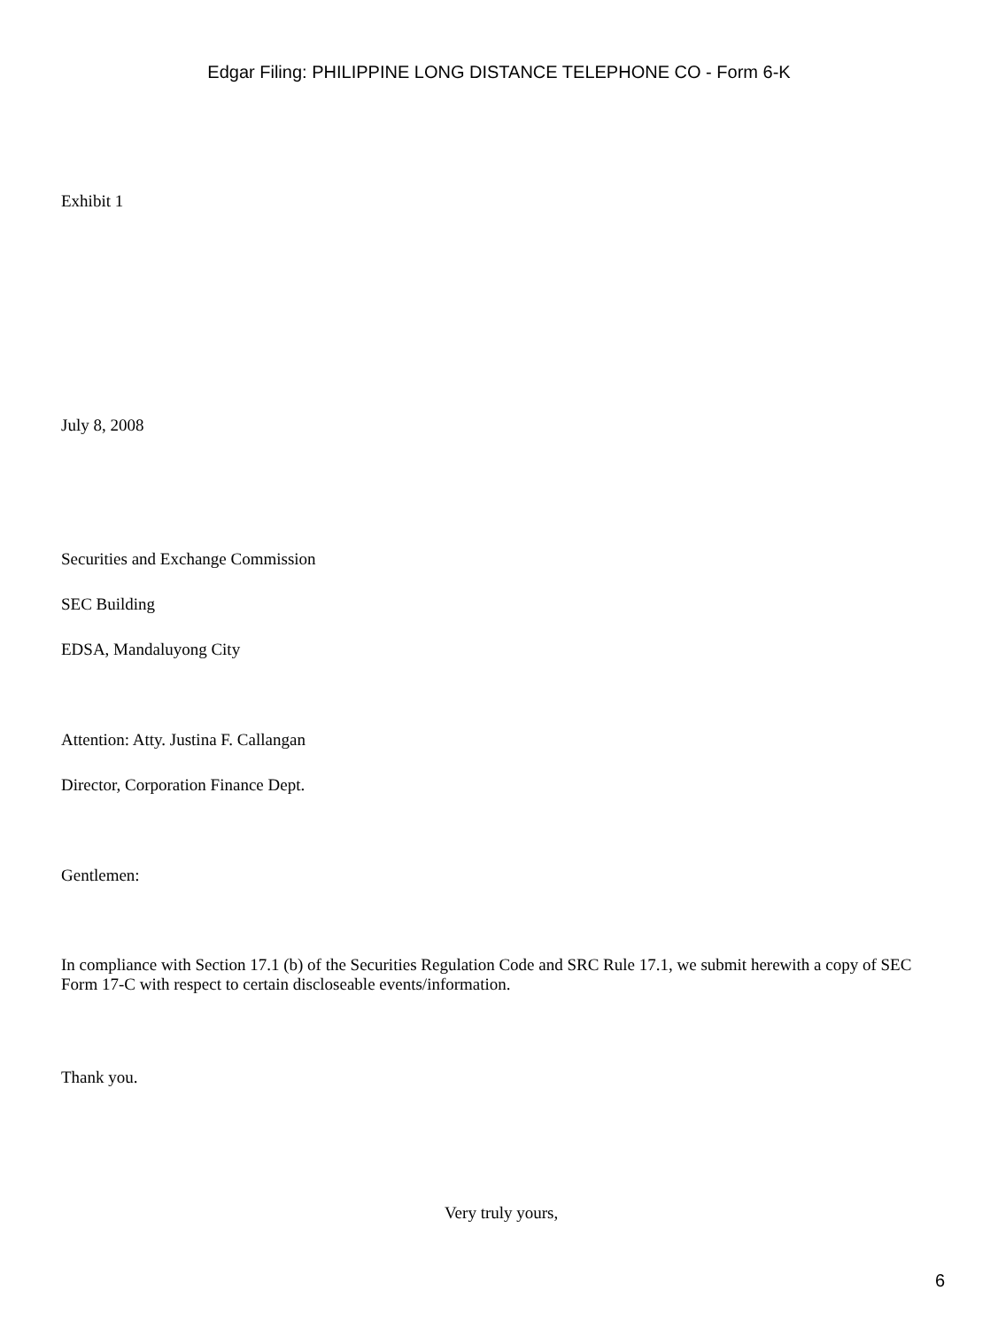Edgar Filing: PHILIPPINE LONG DISTANCE TELEPHONE CO - Form 6-K
Exhibit 1
July 8, 2008
Securities and Exchange Commission
SEC Building
EDSA, Mandaluyong City
Attention: Atty. Justina F. Callangan
Director, Corporation Finance Dept.
Gentlemen:
In compliance with Section 17.1 (b) of the Securities Regulation Code and SRC Rule 17.1, we submit herewith a copy of SEC Form 17-C with respect to certain discloseable events/information.
Thank you.
Very truly yours,
6